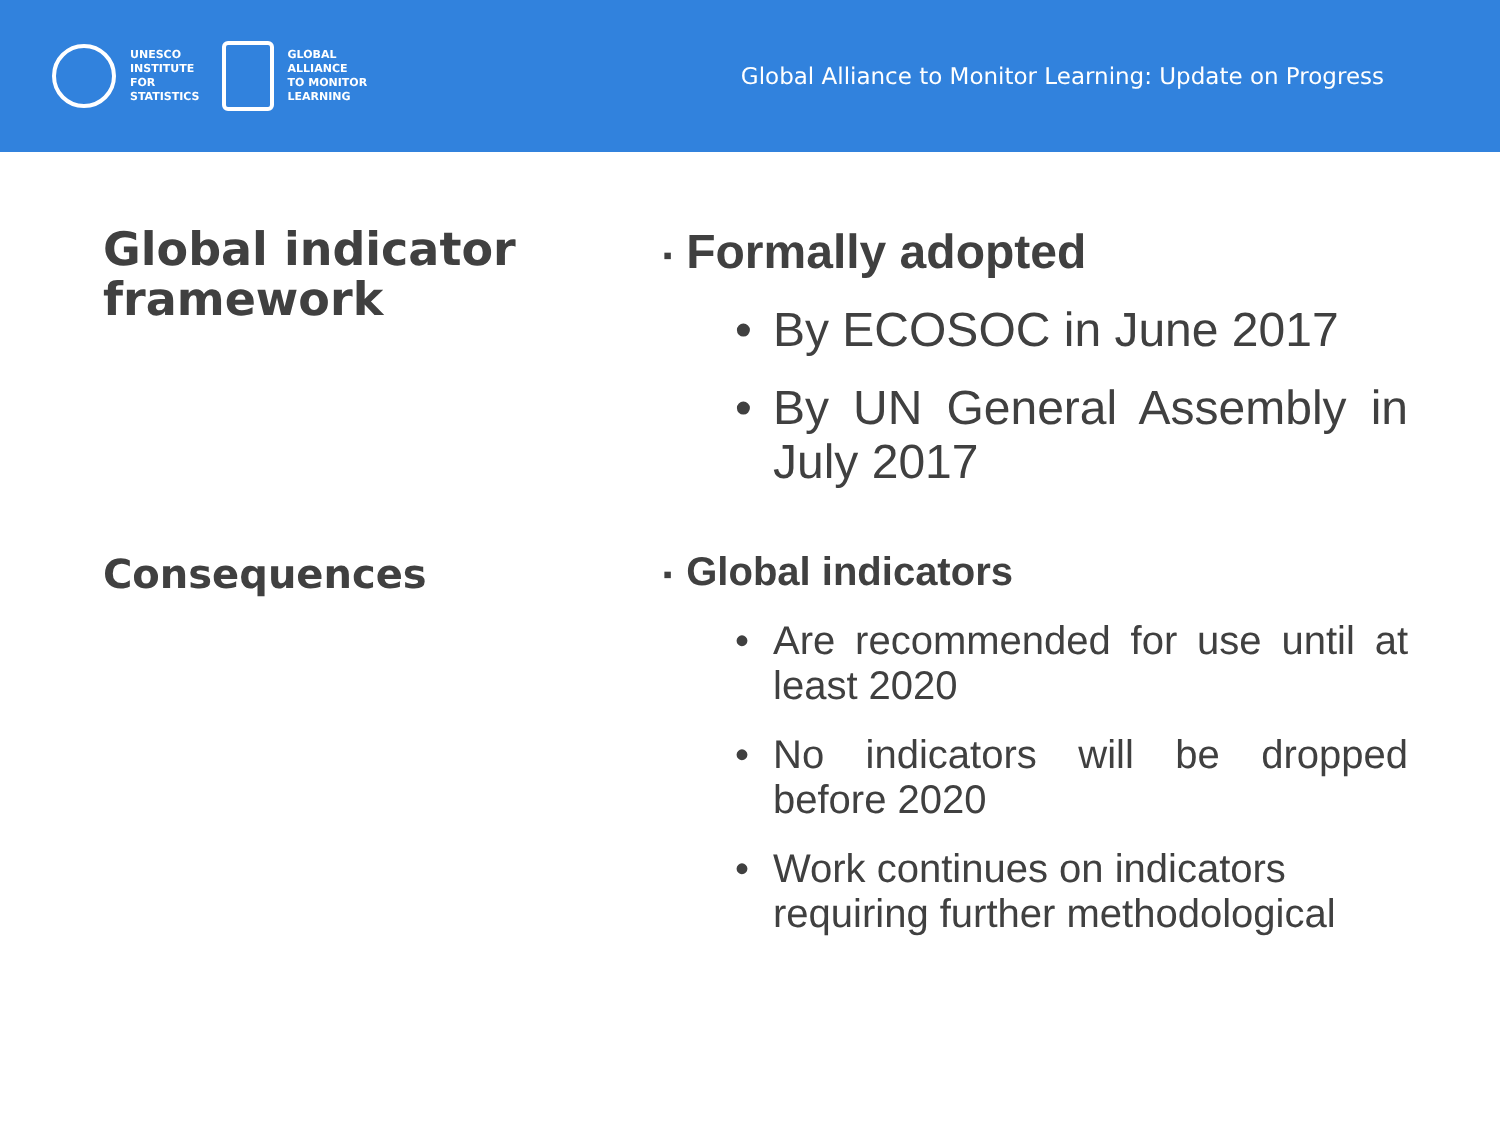UNESCO
INSTITUTE
FOR
STATISTICS
GLOBAL
ALLIANCE
TO MONITOR
LEARNING
Global Alliance to Monitor Learning: Update on Progress
Global indicator framework
▪ Formally adopted
• By ECOSOC in June 2017
• By UN General Assembly in July 2017
Consequences
▪ Global indicators
• Are recommended for use until at least 2020
• No indicators will be dropped before 2020
• Work continues on indicators requiring further methodological